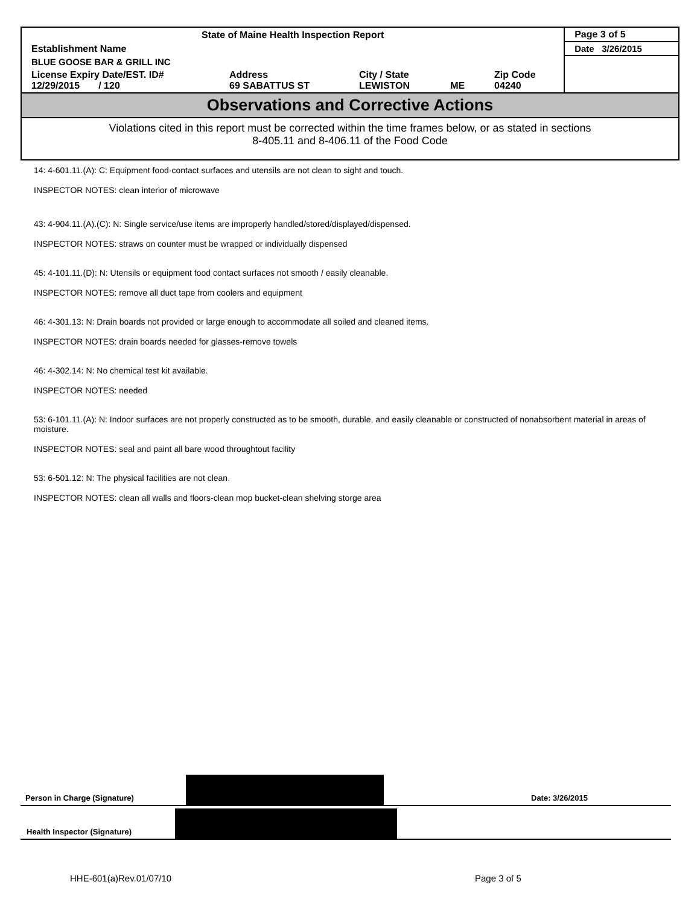| State of Maine Health Inspection Report | | | | | Page 3 of 5 |
| Establishment Name | | | | | Date 3/26/2015 |
| BLUE GOOSE BAR & GRILL INC | | | | | |
| License Expiry Date/EST. ID# 12/29/2015 / 120 | Address 69 SABATTUS ST | City / State LEWISTON | ME | Zip Code 04240 | |
Observations and Corrective Actions
Violations cited in this report must be corrected within the time frames below, or as stated in sections
8-405.11 and 8-406.11 of the Food Code
14: 4-601.11.(A): C: Equipment food-contact surfaces and utensils are not clean to sight and touch.
INSPECTOR NOTES: clean interior of microwave
43: 4-904.11.(A).(C): N: Single service/use items are improperly handled/stored/displayed/dispensed.
INSPECTOR NOTES: straws on counter must be wrapped or individually dispensed
45: 4-101.11.(D): N: Utensils or equipment food contact surfaces not smooth / easily cleanable.
INSPECTOR NOTES: remove all duct tape from coolers and equipment
46: 4-301.13: N: Drain boards not provided or large enough to accommodate all soiled and cleaned items.
INSPECTOR NOTES: drain boards needed for glasses-remove towels
46: 4-302.14: N: No chemical test kit available.
INSPECTOR NOTES: needed
53: 6-101.11.(A): N: Indoor surfaces are not properly constructed as to be smooth, durable, and easily cleanable or constructed of nonabsorbent material in areas of moisture.
INSPECTOR NOTES: seal and paint all bare wood throughtout facility
53: 6-501.12: N: The physical facilities are not clean.
INSPECTOR NOTES: clean all walls and floors-clean mop bucket-clean shelving storge area
Person in Charge (Signature)
Date: 3/26/2015
Health Inspector (Signature)
HHE-601(a)Rev.01/07/10 Page 3 of 5